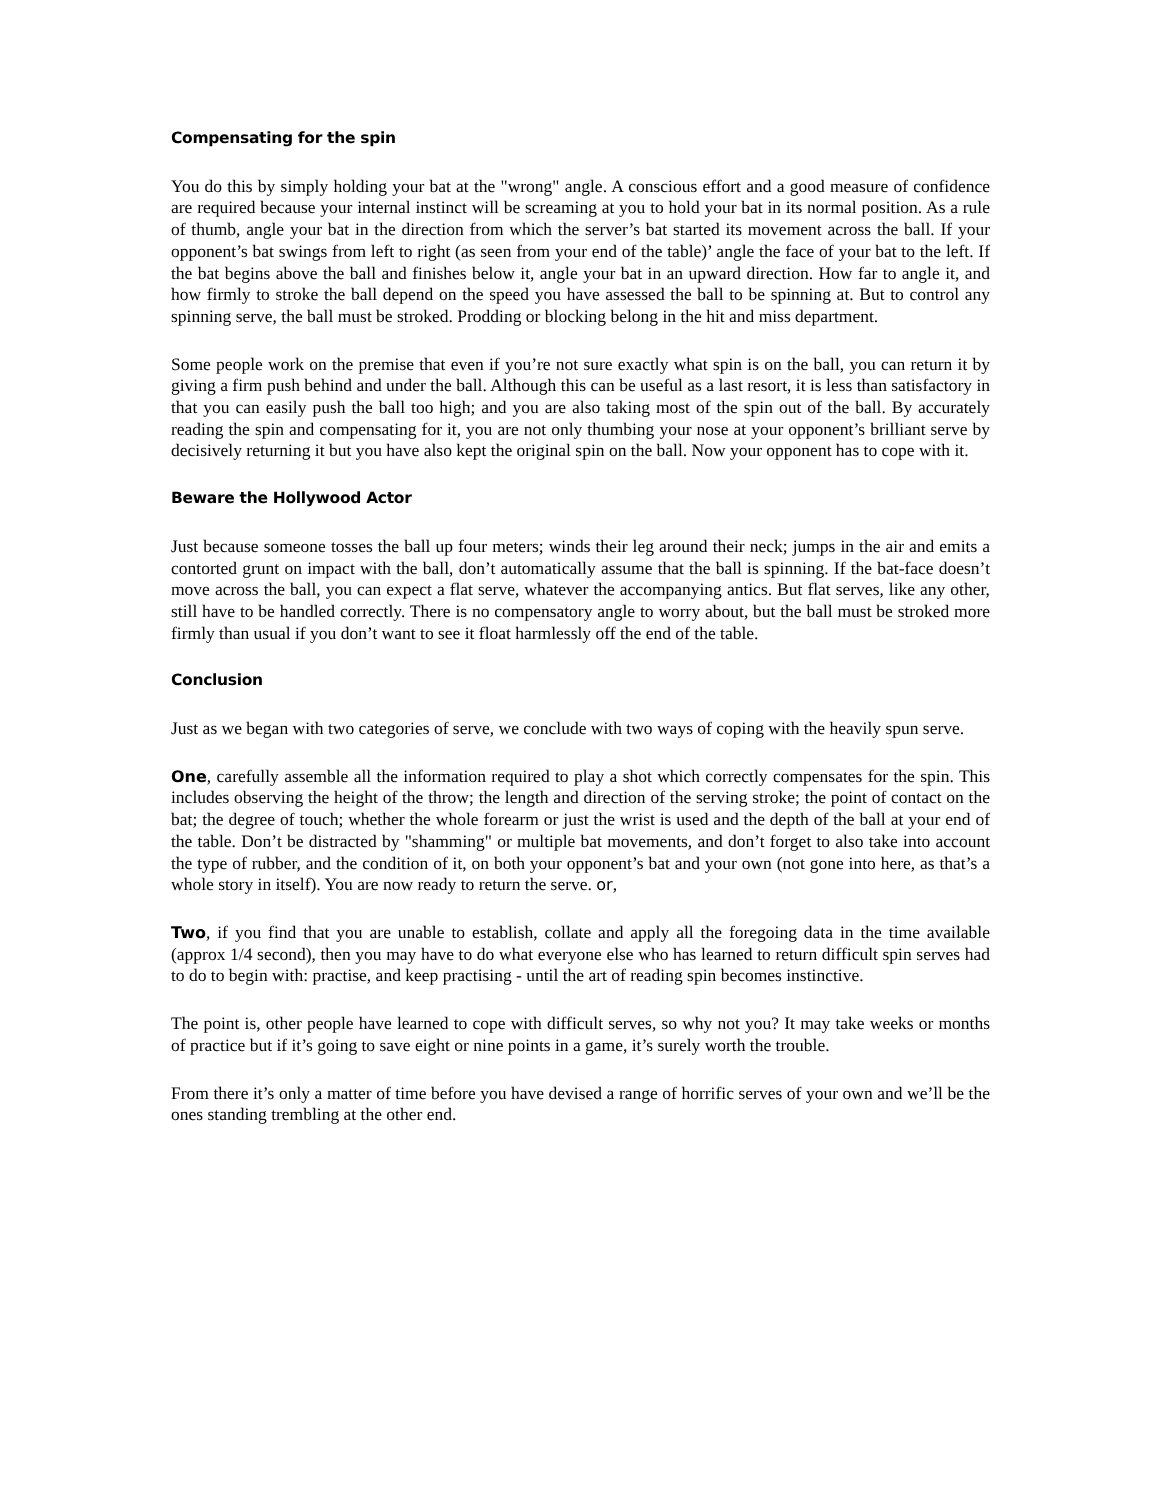Compensating for the spin
You do this by simply holding your bat at the "wrong" angle. A conscious effort and a good measure of confidence are required because your internal instinct will be screaming at you to hold your bat in its normal position. As a rule of thumb, angle your bat in the direction from which the server’s bat started its movement across the ball. If your opponent’s bat swings from left to right (as seen from your end of the table)’ angle the face of your bat to the left. If the bat begins above the ball and finishes below it, angle your bat in an upward direction. How far to angle it, and how firmly to stroke the ball depend on the speed you have assessed the ball to be spinning at. But to control any spinning serve, the ball must be stroked. Prodding or blocking belong in the hit and miss department.
Some people work on the premise that even if you’re not sure exactly what spin is on the ball, you can return it by giving a firm push behind and under the ball. Although this can be useful as a last resort, it is less than satisfactory in that you can easily push the ball too high; and you are also taking most of the spin out of the ball. By accurately reading the spin and compensating for it, you are not only thumbing your nose at your opponent’s brilliant serve by decisively returning it but you have also kept the original spin on the ball. Now your opponent has to cope with it.
Beware the Hollywood Actor
Just because someone tosses the ball up four meters; winds their leg around their neck; jumps in the air and emits a contorted grunt on impact with the ball, don’t automatically assume that the ball is spinning. If the bat-face doesn’t move across the ball, you can expect a flat serve, whatever the accompanying antics. But flat serves, like any other, still have to be handled correctly. There is no compensatory angle to worry about, but the ball must be stroked more firmly than usual if you don’t want to see it float harmlessly off the end of the table.
Conclusion
Just as we began with two categories of serve, we conclude with two ways of coping with the heavily spun serve.
One, carefully assemble all the information required to play a shot which correctly compensates for the spin. This includes observing the height of the throw; the length and direction of the serving stroke; the point of contact on the bat; the degree of touch; whether the whole forearm or just the wrist is used and the depth of the ball at your end of the table. Don’t be distracted by "shamming" or multiple bat movements, and don’t forget to also take into account the type of rubber, and the condition of it, on both your opponent’s bat and your own (not gone into here, as that’s a whole story in itself). You are now ready to return the serve. or,
Two, if you find that you are unable to establish, collate and apply all the foregoing data in the time available (approx 1/4 second), then you may have to do what everyone else who has learned to return difficult spin serves had to do to begin with: practise, and keep practising - until the art of reading spin becomes instinctive.
The point is, other people have learned to cope with difficult serves, so why not you? It may take weeks or months of practice but if it’s going to save eight or nine points in a game, it’s surely worth the trouble.
From there it’s only a matter of time before you have devised a range of horrific serves of your own and we’ll be the ones standing trembling at the other end.